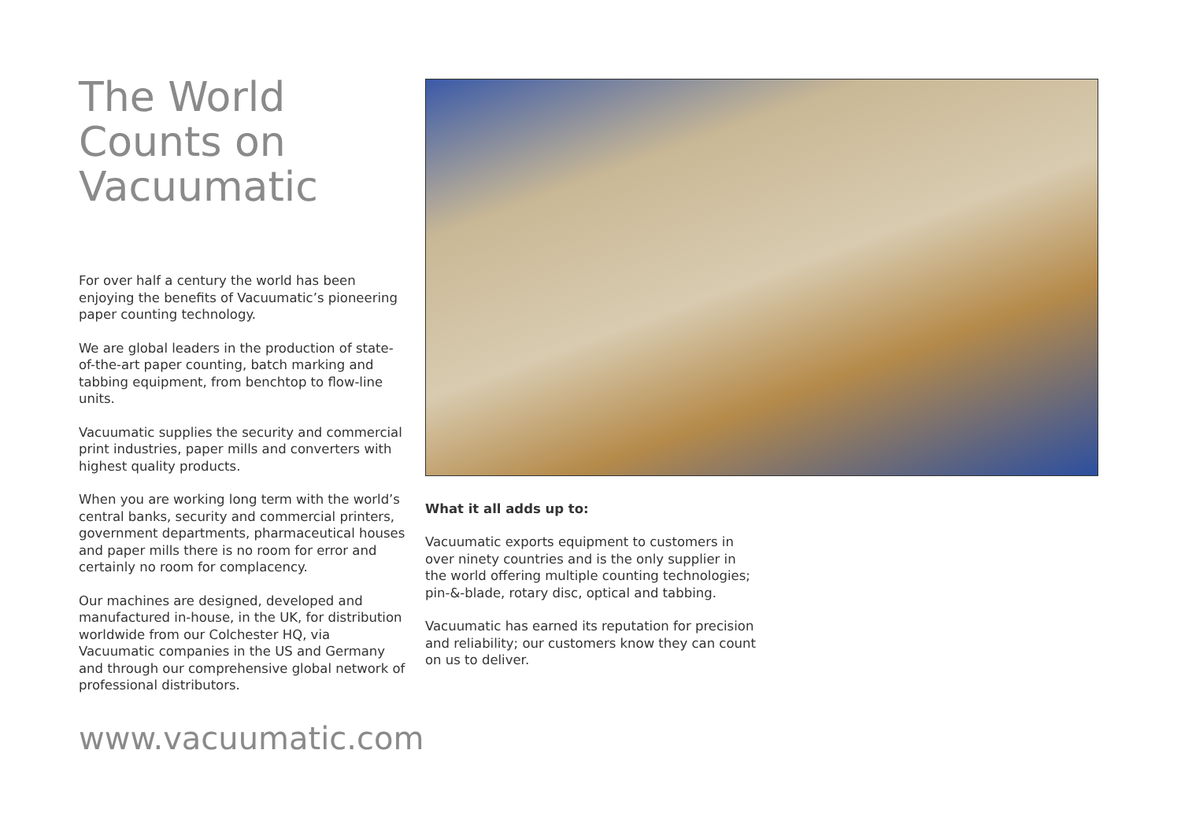The World
Counts on
Vacuumatic
For over half a century the world has been enjoying the benefits of Vacuumatic’s pioneering paper counting technology.
We are global leaders in the production of state-of-the-art paper counting, batch marking and tabbing equipment, from benchtop to flow-line units.
Vacuumatic supplies the security and commercial print industries, paper mills and converters with highest quality products.
When you are working long term with the world’s central banks, security and commercial printers, government departments, pharmaceutical houses and paper mills there is no room for error and certainly no room for complacency.
Our machines are designed, developed and manufactured in-house, in the UK, for distribution worldwide from our Colchester HQ, via Vacuumatic companies in the US and Germany and through our comprehensive global network of professional distributors.
What it all adds up to:
Vacuumatic exports equipment to customers in over ninety countries and is the only supplier in the world offering multiple counting technologies; pin-&-blade, rotary disc, optical and tabbing.
Vacuumatic has earned its reputation for precision and reliability; our customers know they can count on us to deliver.
www.vacuumatic.com